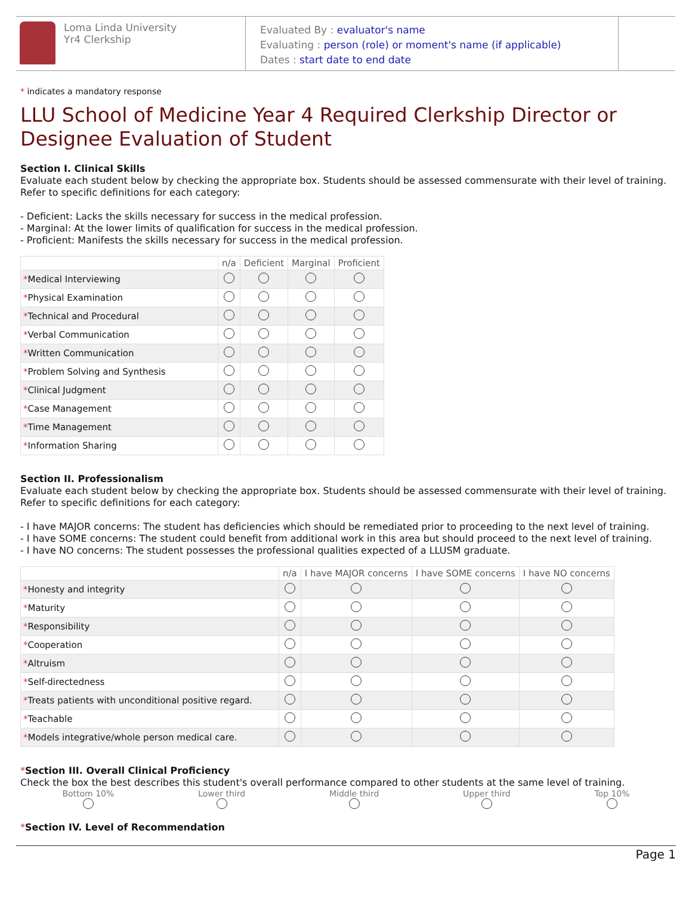Loma Linda University
Yr4 Clerkship
Evaluated By : evaluator's name
Evaluating : person (role) or moment's name (if applicable)
Dates : start date to end date
* indicates a mandatory response
LLU School of Medicine Year 4 Required Clerkship Director or Designee Evaluation of Student
Section I. Clinical Skills
Evaluate each student below by checking the appropriate box. Students should be assessed commensurate with their level of training. Refer to specific definitions for each category:
- Deficient: Lacks the skills necessary for success in the medical profession.
- Marginal: At the lower limits of qualification for success in the medical profession.
- Proficient: Manifests the skills necessary for success in the medical profession.
| | n/a | Deficient | Marginal | Proficient |
| --- | --- | --- | --- | --- |
| * Medical Interviewing | | | | |
| * Physical Examination | | | | |
| * Technical and Procedural | | | | |
| * Verbal Communication | | | | |
| * Written Communication | | | | |
| * Problem Solving and Synthesis | | | | |
| * Clinical Judgment | | | | |
| * Case Management | | | | |
| * Time Management | | | | |
| * Information Sharing | | | | |
Section II. Professionalism
Evaluate each student below by checking the appropriate box. Students should be assessed commensurate with their level of training. Refer to specific definitions for each category:
- I have MAJOR concerns: The student has deficiencies which should be remediated prior to proceeding to the next level of training.
- I have SOME concerns: The student could benefit from additional work in this area but should proceed to the next level of training.
- I have NO concerns: The student possesses the professional qualities expected of a LLUSM graduate.
| | n/a | I have MAJOR concerns | I have SOME concerns | I have NO concerns |
| --- | --- | --- | --- | --- |
| * Honesty and integrity | | | | |
| * Maturity | | | | |
| * Responsibility | | | | |
| * Cooperation | | | | |
| * Altruism | | | | |
| * Self-directedness | | | | |
| * Treats patients with unconditional positive regard. | | | | |
| * Teachable | | | | |
| * Models integrative/whole person medical care. | | | | |
*Section III. Overall Clinical Proficiency
Check the box the best describes this student's overall performance compared to other students at the same level of training.
Bottom 10%
Lower third
Middle third
Upper third
Top 10%
*Section IV. Level of Recommendation
Page 1